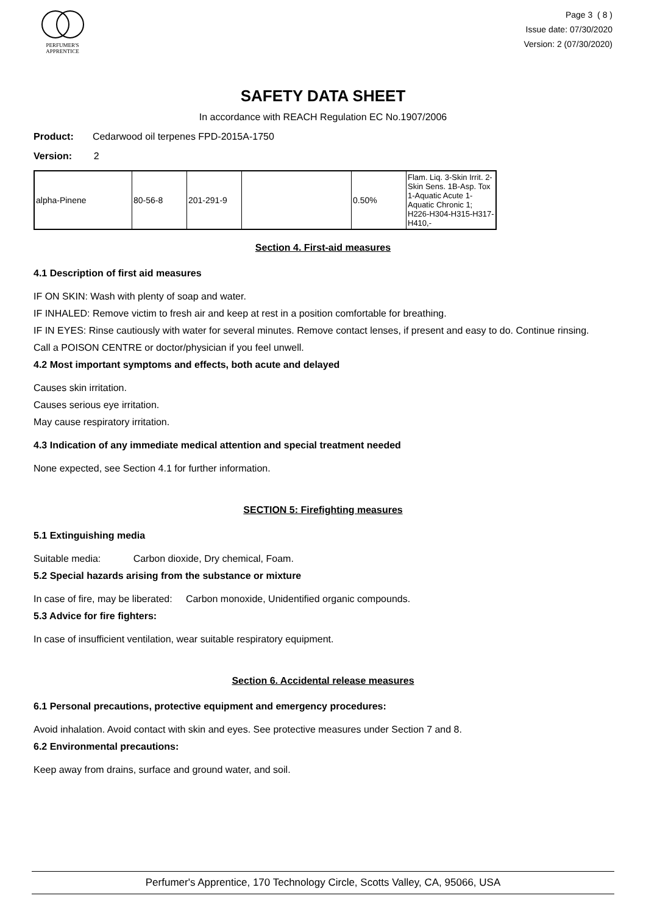PERFUMER'S
APPRENTICE
Page 3 ( 8 )
Issue date: 07/30/2020
Version: 2 (07/30/2020)
SAFETY DATA SHEET
In accordance with REACH Regulation EC No.1907/2006
Product: Cedarwood oil terpenes FPD-2015A-1750
Version: 2
| alpha-Pinene | 80-56-8 | 201-291-9 | | 0.50% | Flam. Liq. 3-Skin Irrit. 2-Skin Sens. 1B-Asp. Tox 1-Aquatic Acute 1-Aquatic Chronic 1; H226-H304-H315-H317-H410,- |
Section 4. First-aid measures
4.1 Description of first aid measures
IF ON SKIN: Wash with plenty of soap and water.
IF INHALED: Remove victim to fresh air and keep at rest in a position comfortable for breathing.
IF IN EYES: Rinse cautiously with water for several minutes. Remove contact lenses, if present and easy to do. Continue rinsing.
Call a POISON CENTRE or doctor/physician if you feel unwell.
4.2 Most important symptoms and effects, both acute and delayed
Causes skin irritation.
Causes serious eye irritation.
May cause respiratory irritation.
4.3 Indication of any immediate medical attention and special treatment needed
None expected, see Section 4.1 for further information.
SECTION 5: Firefighting measures
5.1 Extinguishing media
Suitable media: Carbon dioxide, Dry chemical, Foam.
5.2 Special hazards arising from the substance or mixture
In case of fire, may be liberated: Carbon monoxide, Unidentified organic compounds.
5.3 Advice for fire fighters:
In case of insufficient ventilation, wear suitable respiratory equipment.
Section 6. Accidental release measures
6.1 Personal precautions, protective equipment and emergency procedures:
Avoid inhalation. Avoid contact with skin and eyes. See protective measures under Section 7 and 8.
6.2 Environmental precautions:
Keep away from drains, surface and ground water, and soil.
Perfumer's Apprentice, 170 Technology Circle, Scotts Valley, CA, 95066, USA